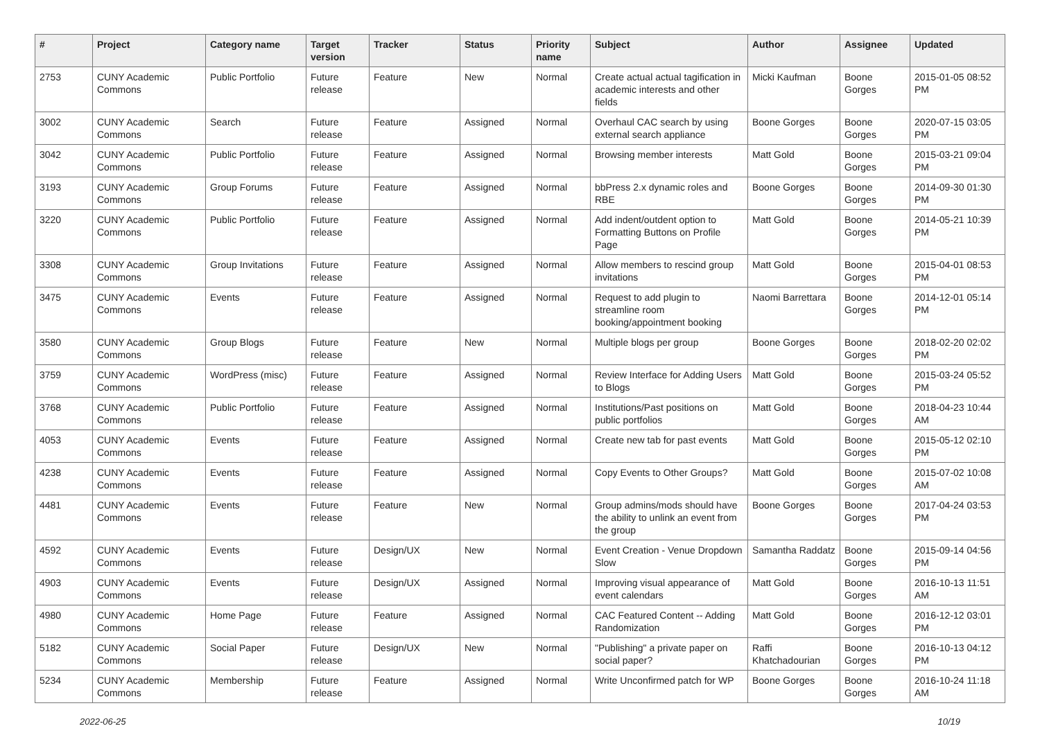| # | Project | Category name | Target version | Tracker | Status | Priority name | Subject | Author | Assignee | Updated |
| --- | --- | --- | --- | --- | --- | --- | --- | --- | --- | --- |
| 2753 | CUNY Academic Commons | Public Portfolio | Future release | Feature | New | Normal | Create actual actual tagification in academic interests and other fields | Micki Kaufman | Boone Gorges | 2015-01-05 08:52 PM |
| 3002 | CUNY Academic Commons | Search | Future release | Feature | Assigned | Normal | Overhaul CAC search by using external search appliance | Boone Gorges | Boone Gorges | 2020-07-15 03:05 PM |
| 3042 | CUNY Academic Commons | Public Portfolio | Future release | Feature | Assigned | Normal | Browsing member interests | Matt Gold | Boone Gorges | 2015-03-21 09:04 PM |
| 3193 | CUNY Academic Commons | Group Forums | Future release | Feature | Assigned | Normal | bbPress 2.x dynamic roles and RBE | Boone Gorges | Boone Gorges | 2014-09-30 01:30 PM |
| 3220 | CUNY Academic Commons | Public Portfolio | Future release | Feature | Assigned | Normal | Add indent/outdent option to Formatting Buttons on Profile Page | Matt Gold | Boone Gorges | 2014-05-21 10:39 PM |
| 3308 | CUNY Academic Commons | Group Invitations | Future release | Feature | Assigned | Normal | Allow members to rescind group invitations | Matt Gold | Boone Gorges | 2015-04-01 08:53 PM |
| 3475 | CUNY Academic Commons | Events | Future release | Feature | Assigned | Normal | Request to add plugin to streamline room booking/appointment booking | Naomi Barrettara | Boone Gorges | 2014-12-01 05:14 PM |
| 3580 | CUNY Academic Commons | Group Blogs | Future release | Feature | New | Normal | Multiple blogs per group | Boone Gorges | Boone Gorges | 2018-02-20 02:02 PM |
| 3759 | CUNY Academic Commons | WordPress (misc) | Future release | Feature | Assigned | Normal | Review Interface for Adding Users to Blogs | Matt Gold | Boone Gorges | 2015-03-24 05:52 PM |
| 3768 | CUNY Academic Commons | Public Portfolio | Future release | Feature | Assigned | Normal | Institutions/Past positions on public portfolios | Matt Gold | Boone Gorges | 2018-04-23 10:44 AM |
| 4053 | CUNY Academic Commons | Events | Future release | Feature | Assigned | Normal | Create new tab for past events | Matt Gold | Boone Gorges | 2015-05-12 02:10 PM |
| 4238 | CUNY Academic Commons | Events | Future release | Feature | Assigned | Normal | Copy Events to Other Groups? | Matt Gold | Boone Gorges | 2015-07-02 10:08 AM |
| 4481 | CUNY Academic Commons | Events | Future release | Feature | New | Normal | Group admins/mods should have the ability to unlink an event from the group | Boone Gorges | Boone Gorges | 2017-04-24 03:53 PM |
| 4592 | CUNY Academic Commons | Events | Future release | Design/UX | New | Normal | Event Creation - Venue Dropdown Slow | Samantha Raddatz | Boone Gorges | 2015-09-14 04:56 PM |
| 4903 | CUNY Academic Commons | Events | Future release | Design/UX | Assigned | Normal | Improving visual appearance of event calendars | Matt Gold | Boone Gorges | 2016-10-13 11:51 AM |
| 4980 | CUNY Academic Commons | Home Page | Future release | Feature | Assigned | Normal | CAC Featured Content -- Adding Randomization | Matt Gold | Boone Gorges | 2016-12-12 03:01 PM |
| 5182 | CUNY Academic Commons | Social Paper | Future release | Design/UX | New | Normal | "Publishing" a private paper on social paper? | Raffi Khatchadourian | Boone Gorges | 2016-10-13 04:12 PM |
| 5234 | CUNY Academic Commons | Membership | Future release | Feature | Assigned | Normal | Write Unconfirmed patch for WP | Boone Gorges | Boone Gorges | 2016-10-24 11:18 AM |
2022-06-25 10/19